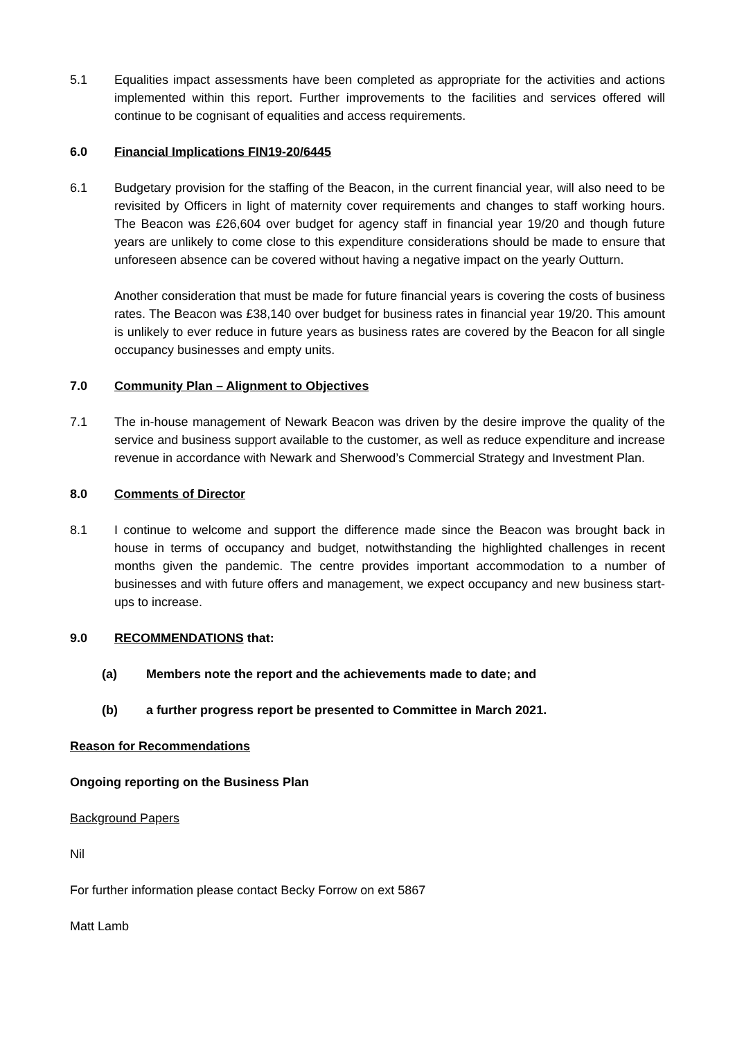5.1 Equalities impact assessments have been completed as appropriate for the activities and actions implemented within this report. Further improvements to the facilities and services offered will continue to be cognisant of equalities and access requirements.
6.0 Financial Implications FIN19-20/6445
6.1 Budgetary provision for the staffing of the Beacon, in the current financial year, will also need to be revisited by Officers in light of maternity cover requirements and changes to staff working hours. The Beacon was £26,604 over budget for agency staff in financial year 19/20 and though future years are unlikely to come close to this expenditure considerations should be made to ensure that unforeseen absence can be covered without having a negative impact on the yearly Outturn.
Another consideration that must be made for future financial years is covering the costs of business rates. The Beacon was £38,140 over budget for business rates in financial year 19/20. This amount is unlikely to ever reduce in future years as business rates are covered by the Beacon for all single occupancy businesses and empty units.
7.0 Community Plan – Alignment to Objectives
7.1 The in-house management of Newark Beacon was driven by the desire improve the quality of the service and business support available to the customer, as well as reduce expenditure and increase revenue in accordance with Newark and Sherwood’s Commercial Strategy and Investment Plan.
8.0 Comments of Director
8.1 I continue to welcome and support the difference made since the Beacon was brought back in house in terms of occupancy and budget, notwithstanding the highlighted challenges in recent months given the pandemic. The centre provides important accommodation to a number of businesses and with future offers and management, we expect occupancy and new business start-ups to increase.
9.0 RECOMMENDATIONS that:
(a) Members note the report and the achievements made to date; and
(b) a further progress report be presented to Committee in March 2021.
Reason for Recommendations
Ongoing reporting on the Business Plan
Background Papers
Nil
For further information please contact Becky Forrow on ext 5867
Matt Lamb